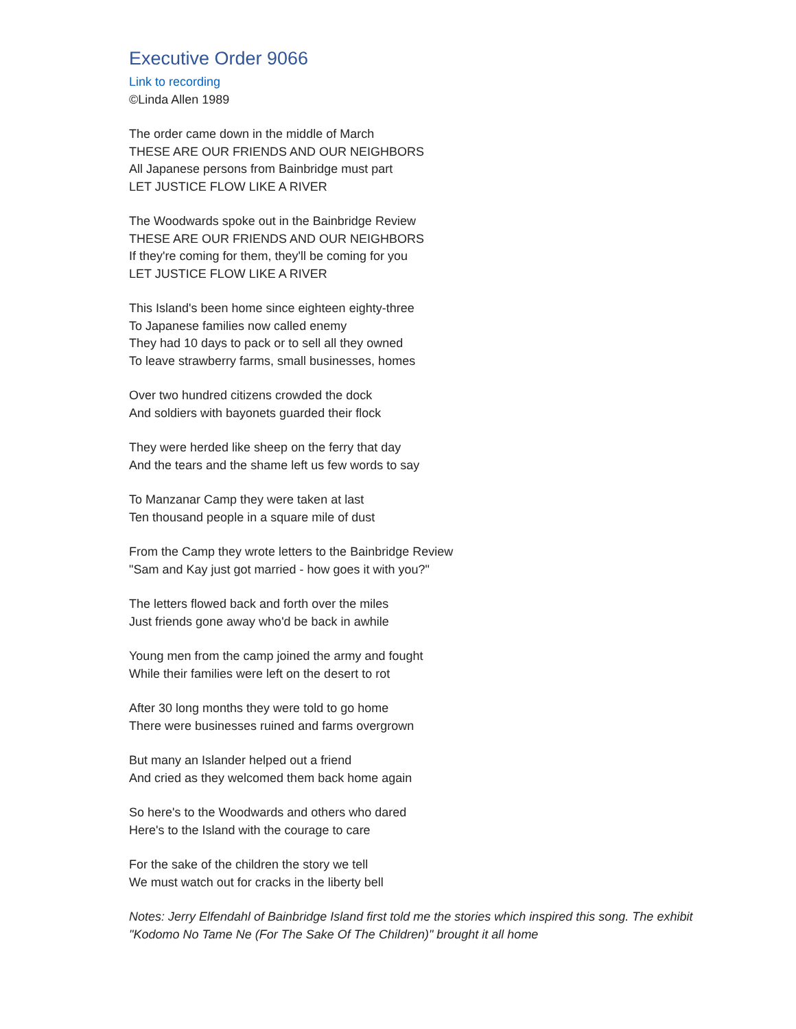Executive Order 9066
Link to recording
©Linda Allen 1989
The order came down in the middle of March
THESE ARE OUR FRIENDS AND OUR NEIGHBORS
All Japanese persons from Bainbridge must part
LET JUSTICE FLOW LIKE A RIVER
The Woodwards spoke out in the Bainbridge Review
THESE ARE OUR FRIENDS AND OUR NEIGHBORS
If they're coming for them, they'll be coming for you
LET JUSTICE FLOW LIKE A RIVER
This Island's been home since eighteen eighty-three
To Japanese families now called enemy
They had 10 days to pack or to sell all they owned
To leave strawberry farms, small businesses, homes
Over two hundred citizens crowded the dock
And soldiers with bayonets guarded their flock
They were herded like sheep on the ferry that day
And the tears and the shame left us few words to say
To Manzanar Camp they were taken at last
Ten thousand people in a square mile of dust
From the Camp they wrote letters to the Bainbridge Review
"Sam and Kay just got married - how goes it with you?"
The letters flowed back and forth over the miles
Just friends gone away who'd be back in awhile
Young men from the camp joined the army and fought
While their families were left on the desert to rot
After 30 long months they were told to go home
There were businesses ruined and farms overgrown
But many an Islander helped out a friend
And cried as they welcomed them back home again
So here's to the Woodwards and others who dared
Here's to the Island with the courage to care
For the sake of the children the story we tell
We must watch out for cracks in the liberty bell
Notes: Jerry Elfendahl of Bainbridge Island first told me the stories which inspired this song. The exhibit "Kodomo No Tame Ne (For The Sake Of The Children)" brought it all home